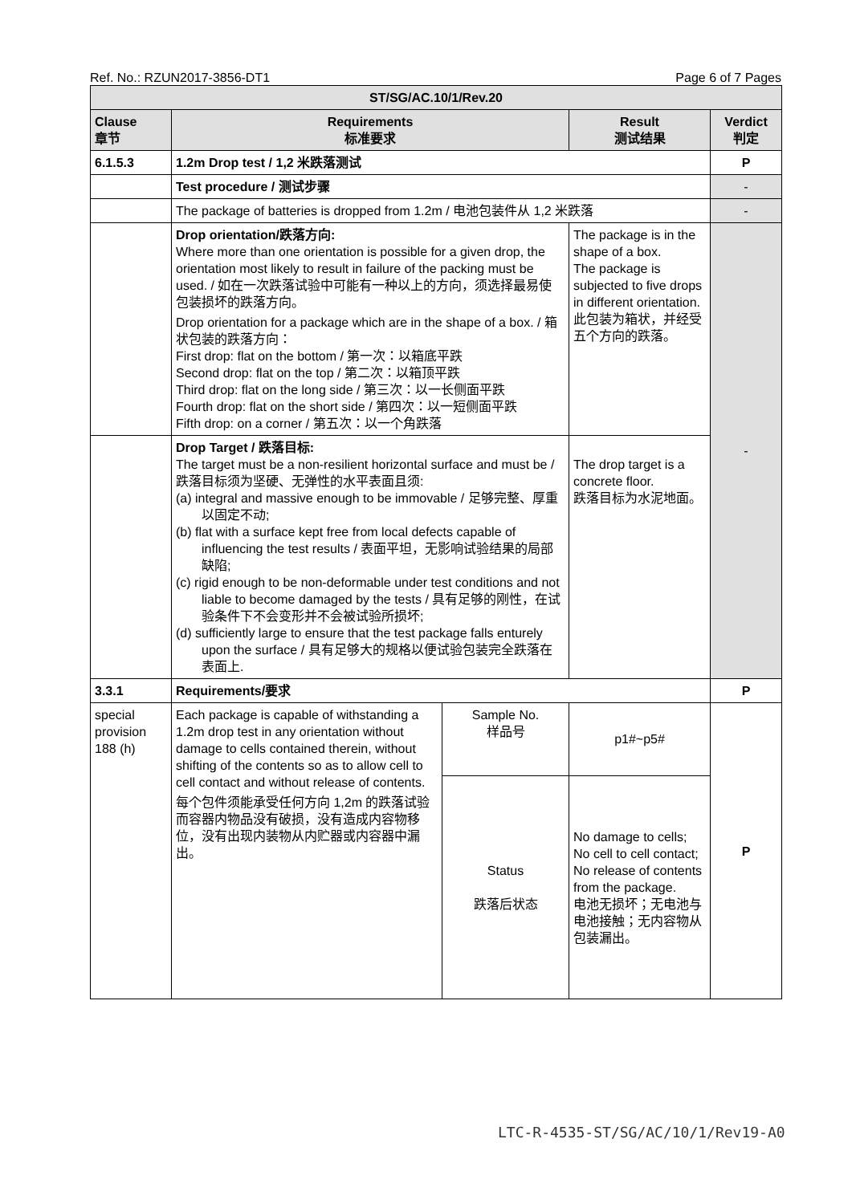Ref. No.: RZUN2017-3856-DT1 Page 6 of 7 Pages
| ST/SG/AC.10/1/Rev.20 | | | | |
| --- | --- | --- | --- | --- |
| Clause 章节 | Requirements 标准要求 | | Result 测试结果 | Verdict 判定 |
| 6.1.5.3 | 1.2m Drop test / 1,2 米跌落测试 | | | P |
| | Test procedure / 测试步骤 | | | - |
| | The package of batteries is dropped from 1.2m / 电池包装件从 1,2 米跌落 | | | - |
| | Drop orientation/跌落方向: Where more than one orientation is possible for a given drop, the orientation most likely to result in failure of the packing must be used. / 如在一次跌落试验中可能有一种以上的方向，须选择最易使包装损坏的跌落方向。 Drop orientation for a package which are in the shape of a box. / 箱状包装的跌落方向： First drop: flat on the bottom / 第一次：以箱底平跌 Second drop: flat on the top / 第二次：以箱顶平跌 Third drop: flat on the long side / 第三次：以一长侧面平跌 Fourth drop: flat on the short side / 第四次：以一短侧面平跌 Fifth drop: on a corner / 第五次：以一个角跌落 | | The package is in the shape of a box. The package is subjected to five drops in different orientation. 此包装为箱状，并经受五个方向的跌落。 | - |
| | Drop Target / 跌落目标: The target must be a non-resilient horizontal surface and must be / 跌落目标须为坚硬、无弹性的水平表面且须: (a) integral and massive enough to be immovable / 足够完整、厚重以固定不动; (b) flat with a surface kept free from local defects capable of influencing the test results / 表面平坦，无影响试验结果的局部缺陷; (c) rigid enough to be non-deformable under test conditions and not liable to become damaged by the tests / 具有足够的刚性，在试验条件下不会变形并不会被试验所损坏; (d) sufficiently large to ensure that the test package falls enturely upon the surface / 具有足够大的规格以便试验包装完全跌落在表面上. | | The drop target is a concrete floor. 跌落目标为水泥地面。 | |
| 3.3.1 | Requirements/要求 | | | P |
| special provision 188 (h) | Each package is capable of withstanding a 1.2m drop test in any orientation without damage to cells contained therein, without shifting of the contents so as to allow cell to cell contact and without release of contents. 每个包件须能承受任何方向 1,2m 的跌落试验而容器内物品没有破损，没有造成内容物移位，没有出现内装物从内贮器或内容器中漏出。 | Sample No. 样品号 | p1#~p5# | P |
| | | Status 跌落后状态 | No damage to cells; No cell to cell contact; No release of contents from the package. 电池无损坏；无电池与电池接触；无内容物从包装漏出。 | |
LTC-R-4535-ST/SG/AC/10/1/Rev19-A0